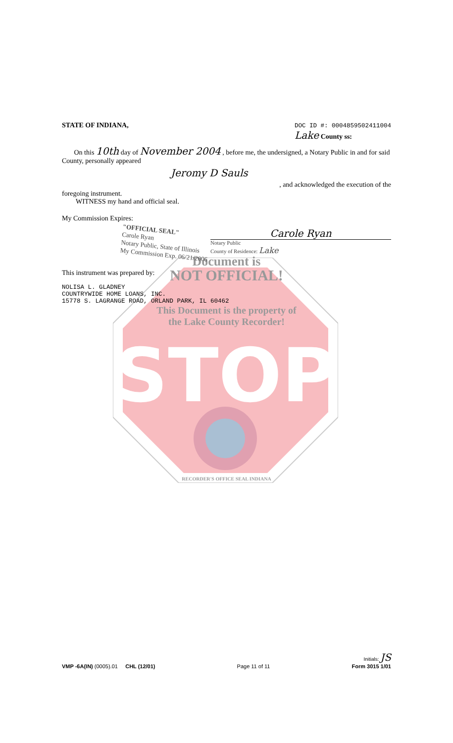STOP
STATE OF INDIANA, DOC ID #: 0004859502411004
Lake County ss:
On this 10th day of November 2004 , before me, the undersigned, a Notary Public in and for said County, personally appeared
Jeromy D Sauls
, and acknowledged the execution of the
foregoing instrument.
WITNESS my hand and official seal.
My Commission Expires:
"OFFICIAL SEAL"
Carole Ryan
Notary Public, State of Illinois
My Commission Exp. 06/21/2006
Carole Ryan
Notary Public
County of Residence: Lake
Document is
This instrument was prepared by:
NOT OFFICIAL!
NOLISA L. GLADNEY
COUNTRYWIDE HOME LOANS, INC.
15778 S. LAGRANGE ROAD, ORLAND PARK, IL 60462
This Document is the property of
the Lake County Recorder!
RECORDER'S OFFICE SEAL INDIANA
Initials: JS
VMP -6A(IN) (0005).01 CHL (12/01) Page 11 of 11 Form 3015 1/01